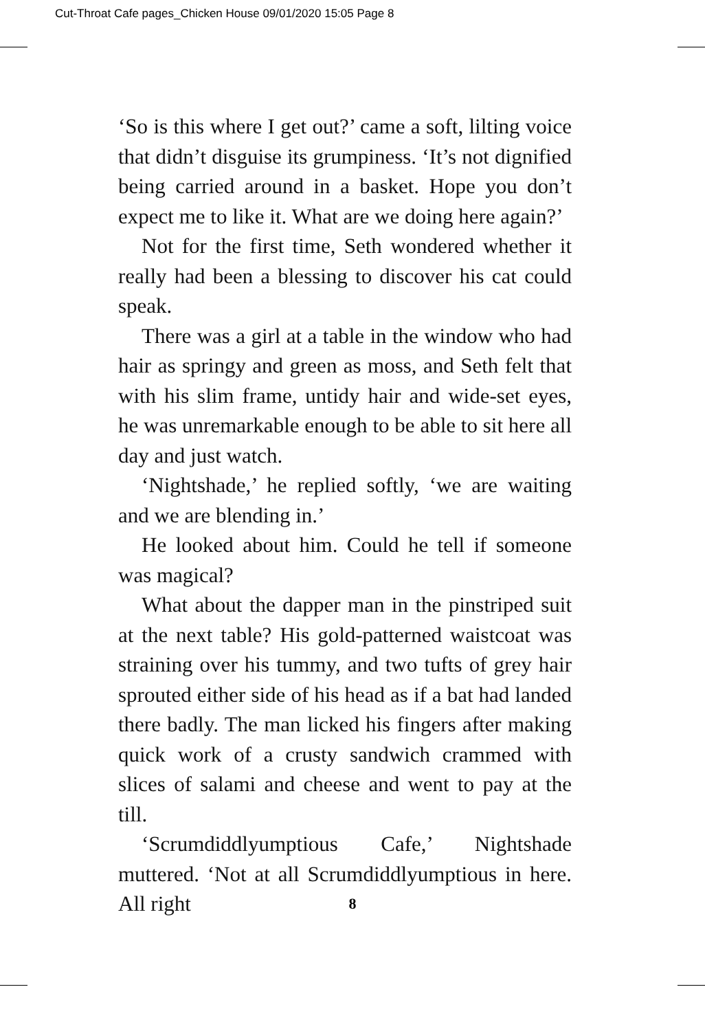Cut-Throat Cafe pages_Chicken House 09/01/2020 15:05 Page 8
‘So is this where I get out?’ came a soft, lilting voice that didn’t disguise its grumpiness. ‘It’s not dignified being carried around in a basket. Hope you don’t expect me to like it. What are we doing here again?’
Not for the first time, Seth wondered whether it really had been a blessing to discover his cat could speak.
There was a girl at a table in the window who had hair as springy and green as moss, and Seth felt that with his slim frame, untidy hair and wide-set eyes, he was unremarkable enough to be able to sit here all day and just watch.
‘Nightshade,’ he replied softly, ‘we are waiting and we are blending in.’
He looked about him. Could he tell if someone was magical?
What about the dapper man in the pinstriped suit at the next table? His gold-patterned waistcoat was straining over his tummy, and two tufts of grey hair sprouted either side of his head as if a bat had landed there badly. The man licked his fingers after making quick work of a crusty sandwich crammed with slices of salami and cheese and went to pay at the till.
‘Scrumdiddlyumptious Cafe,’ Nightshade muttered. ‘Not at all Scrumdiddlyumptious in here. All right
8